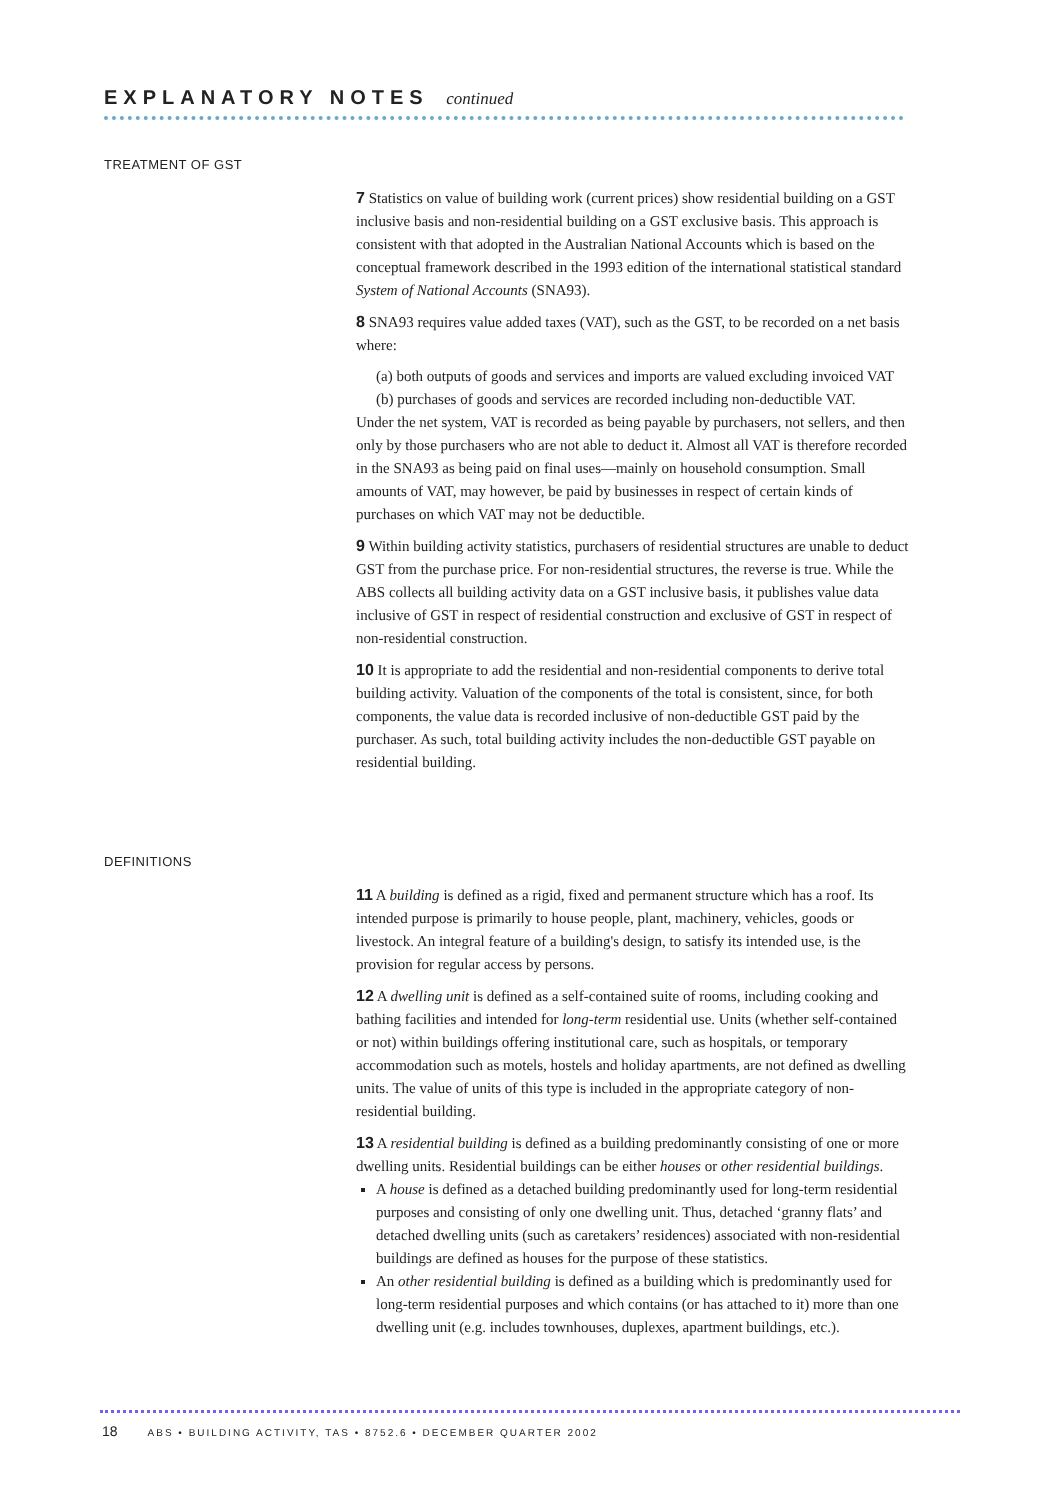EXPLANATORY NOTES continued
TREATMENT OF GST
7 Statistics on value of building work (current prices) show residential building on a GST inclusive basis and non-residential building on a GST exclusive basis. This approach is consistent with that adopted in the Australian National Accounts which is based on the conceptual framework described in the 1993 edition of the international statistical standard System of National Accounts (SNA93).
8 SNA93 requires value added taxes (VAT), such as the GST, to be recorded on a net basis where:
(a) both outputs of goods and services and imports are valued excluding invoiced VAT
(b) purchases of goods and services are recorded including non-deductible VAT.
Under the net system, VAT is recorded as being payable by purchasers, not sellers, and then only by those purchasers who are not able to deduct it. Almost all VAT is therefore recorded in the SNA93 as being paid on final uses—mainly on household consumption. Small amounts of VAT, may however, be paid by businesses in respect of certain kinds of purchases on which VAT may not be deductible.
9 Within building activity statistics, purchasers of residential structures are unable to deduct GST from the purchase price. For non-residential structures, the reverse is true. While the ABS collects all building activity data on a GST inclusive basis, it publishes value data inclusive of GST in respect of residential construction and exclusive of GST in respect of non-residential construction.
10 It is appropriate to add the residential and non-residential components to derive total building activity. Valuation of the components of the total is consistent, since, for both components, the value data is recorded inclusive of non-deductible GST paid by the purchaser. As such, total building activity includes the non-deductible GST payable on residential building.
DEFINITIONS
11 A building is defined as a rigid, fixed and permanent structure which has a roof. Its intended purpose is primarily to house people, plant, machinery, vehicles, goods or livestock. An integral feature of a building's design, to satisfy its intended use, is the provision for regular access by persons.
12 A dwelling unit is defined as a self-contained suite of rooms, including cooking and bathing facilities and intended for long-term residential use. Units (whether self-contained or not) within buildings offering institutional care, such as hospitals, or temporary accommodation such as motels, hostels and holiday apartments, are not defined as dwelling units. The value of units of this type is included in the appropriate category of non-residential building.
13 A residential building is defined as a building predominantly consisting of one or more dwelling units. Residential buildings can be either houses or other residential buildings.
A house is defined as a detached building predominantly used for long-term residential purposes and consisting of only one dwelling unit. Thus, detached ‘granny flats’ and detached dwelling units (such as caretakers’ residences) associated with non-residential buildings are defined as houses for the purpose of these statistics.
An other residential building is defined as a building which is predominantly used for long-term residential purposes and which contains (or has attached to it) more than one dwelling unit (e.g. includes townhouses, duplexes, apartment buildings, etc.).
18 ABS • BUILDING ACTIVITY, TAS • 8752.6 • DECEMBER QUARTER 2002